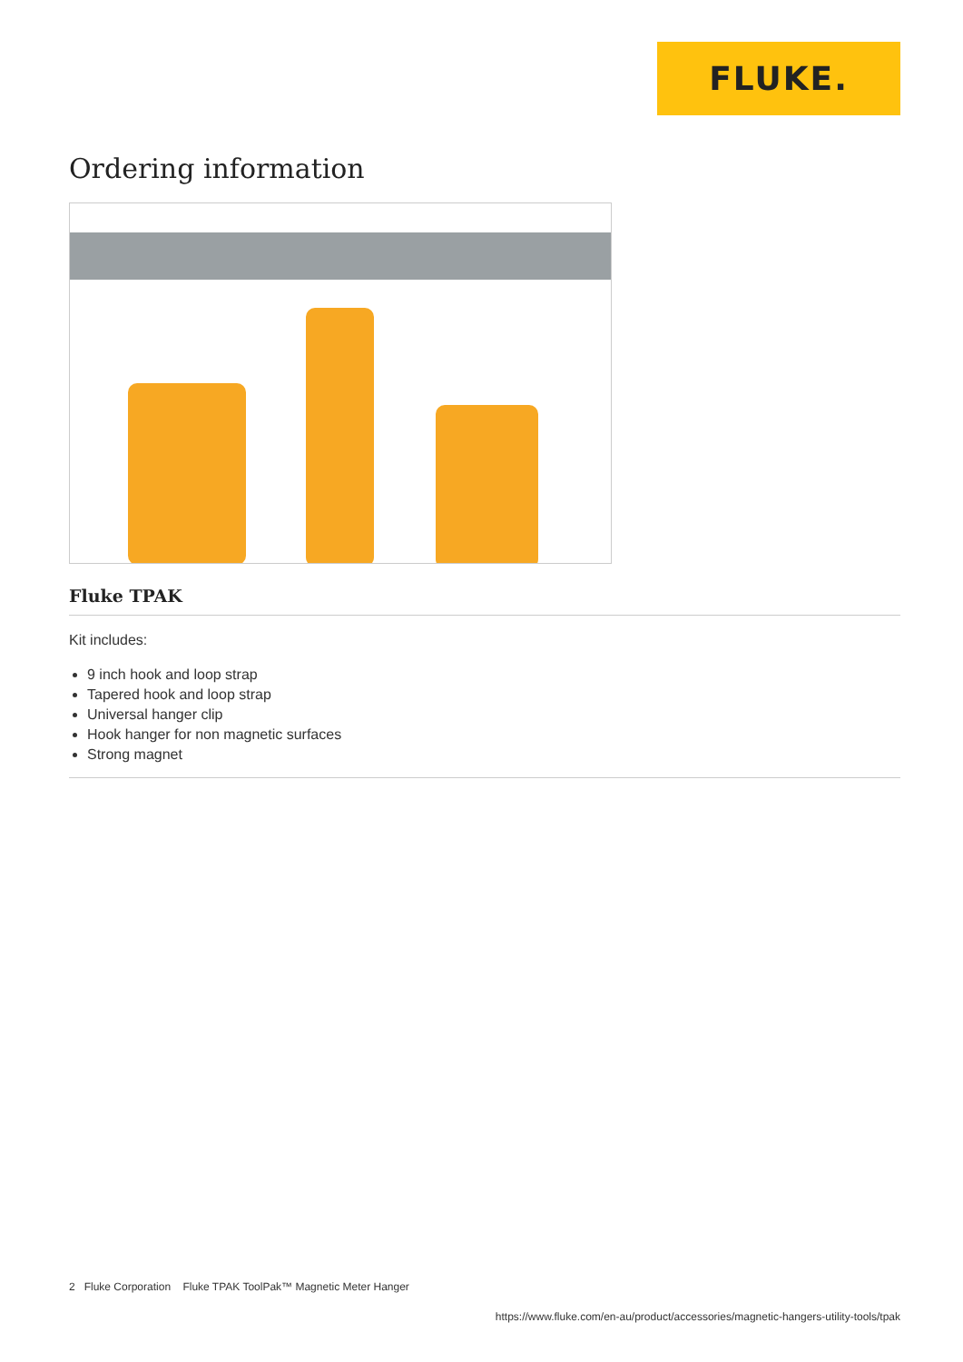FLUKE.
Ordering information
Fluke TPAK
Kit includes:
9 inch hook and loop strap
Tapered hook and loop strap
Universal hanger clip
Hook hanger for non magnetic surfaces
Strong magnet
2 Fluke Corporation Fluke TPAK ToolPak™ Magnetic Meter Hanger
https://www.fluke.com/en-au/product/accessories/magnetic-hangers-utility-tools/tpak